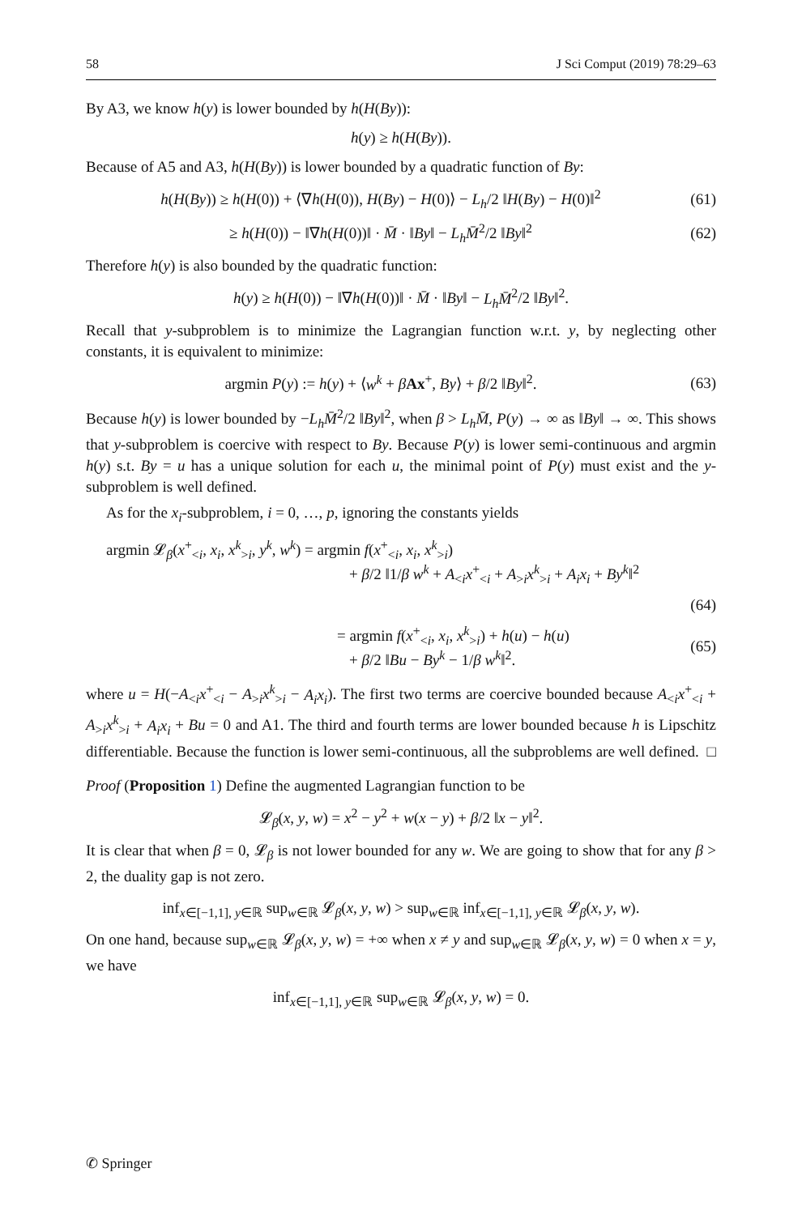58 J Sci Comput (2019) 78:29–63
By A3, we know h(y) is lower bounded by h(H(By)):
h(y) ≥ h(H(By)).
Because of A5 and A3, h(H(By)) is lower bounded by a quadratic function of By:
h(H(By)) ≥ h(H(0)) + ⟨∇h(H(0)), H(By) − H(0)⟩ − L<sub>h</sub>/2 ‖H(By) − H(0)‖<sup>2</sup>
(61)
≥ h(H(0)) − ‖∇h(H(0))‖ · M̄ · ‖By‖ − L<sub>h</sub>M̄<sup>2</sup>/2 ‖By‖<sup>2</sup>
(62)
Therefore h(y) is also bounded by the quadratic function:
h(y) ≥ h(H(0)) − ‖∇h(H(0))‖ · M̄ · ‖By‖ − L<sub>h</sub>M̄<sup>2</sup>/2 ‖By‖<sup>2</sup>.
Recall that y-subproblem is to minimize the Lagrangian function w.r.t. y, by neglecting other constants, it is equivalent to minimize:
argmin P(y) := h(y) + ⟨w<sup>k</sup> + βAx<sup>+</sup>, By⟩ + β/2 ‖By‖<sup>2</sup>.
(63)
Because h(y) is lower bounded by −L<sub>h</sub>M̄<sup>2</sup>/2 ‖By‖<sup>2</sup>, when β > L<sub>h</sub>M̄, P(y) → ∞ as ‖By‖ → ∞. This shows that y-subproblem is coercive with respect to By. Because P(y) is lower semi-continuous and argmin h(y) s.t. By = u has a unique solution for each u, the minimal point of P(y) must exist and the y-subproblem is well defined.
As for the x<sub>i</sub>-subproblem, i = 0, …, p, ignoring the constants yields
argmin 𝓛<sub>β</sub>(x<sup>+</sup><sub><i</sub>, x<sub>i</sub>, x<sup>k</sup><sub>>i</sub>, y<sup>k</sup>, w<sup>k</sup>) = argmin f(x<sup>+</sup><sub><i</sub>, x<sub>i</sub>, x<sup>k</sup><sub>>i</sub>)
+ β/2 ‖1/β w<sup>k</sup> + A<sub><i</sub>x<sup>+</sup><sub><i</sub> + A<sub>>i</sub>x<sup>k</sup><sub>>i</sub> + A<sub>i</sub>x<sub>i</sub> + By<sup>k</sup>‖<sup>2</sup>
(64)
= argmin f(x<sup>+</sup><sub><i</sub>, x<sub>i</sub>, x<sup>k</sup><sub>>i</sub>) + h(u) − h(u)
+ β/2 ‖Bu − By<sup>k</sup> − 1/β w<sup>k</sup>‖<sup>2</sup>.
(65)
where u = H(−A<sub><i</sub>x<sup>+</sup><sub><i</sub> − A<sub>>i</sub>x<sup>k</sup><sub>>i</sub> − A<sub>i</sub>x<sub>i</sub>). The first two terms are coercive bounded because A<sub><i</sub>x<sup>+</sup><sub><i</sub> + A<sub>>i</sub>x<sup>k</sup><sub>>i</sub> + A<sub>i</sub>x<sub>i</sub> + Bu = 0 and A1. The third and fourth terms are lower bounded because h is Lipschitz differentiable. Because the function is lower semi-continuous, all the subproblems are well defined. □
Proof (Proposition 1) Define the augmented Lagrangian function to be
𝓛<sub>β</sub>(x, y, w) = x<sup>2</sup> − y<sup>2</sup> + w(x − y) + β/2 ‖x − y‖<sup>2</sup>.
It is clear that when β = 0, 𝓛<sub>β</sub> is not lower bounded for any w. We are going to show that for any β > 2, the duality gap is not zero.
inf<sub>x∈[−1,1], y∈ℝ</sub> sup<sub>w∈ℝ</sub> 𝓛<sub>β</sub>(x, y, w) > sup<sub>w∈ℝ</sub> inf<sub>x∈[−1,1], y∈ℝ</sub> 𝓛<sub>β</sub>(x, y, w).
On one hand, because sup<sub>w∈ℝ</sub> 𝓛<sub>β</sub>(x, y, w) = +∞ when x ≠ y and sup<sub>w∈ℝ</sub> 𝓛<sub>β</sub>(x, y, w) = 0 when x = y, we have
inf<sub>x∈[−1,1], y∈ℝ</sub> sup<sub>w∈ℝ</sub> 𝓛<sub>β</sub>(x, y, w) = 0.
✆ Springer